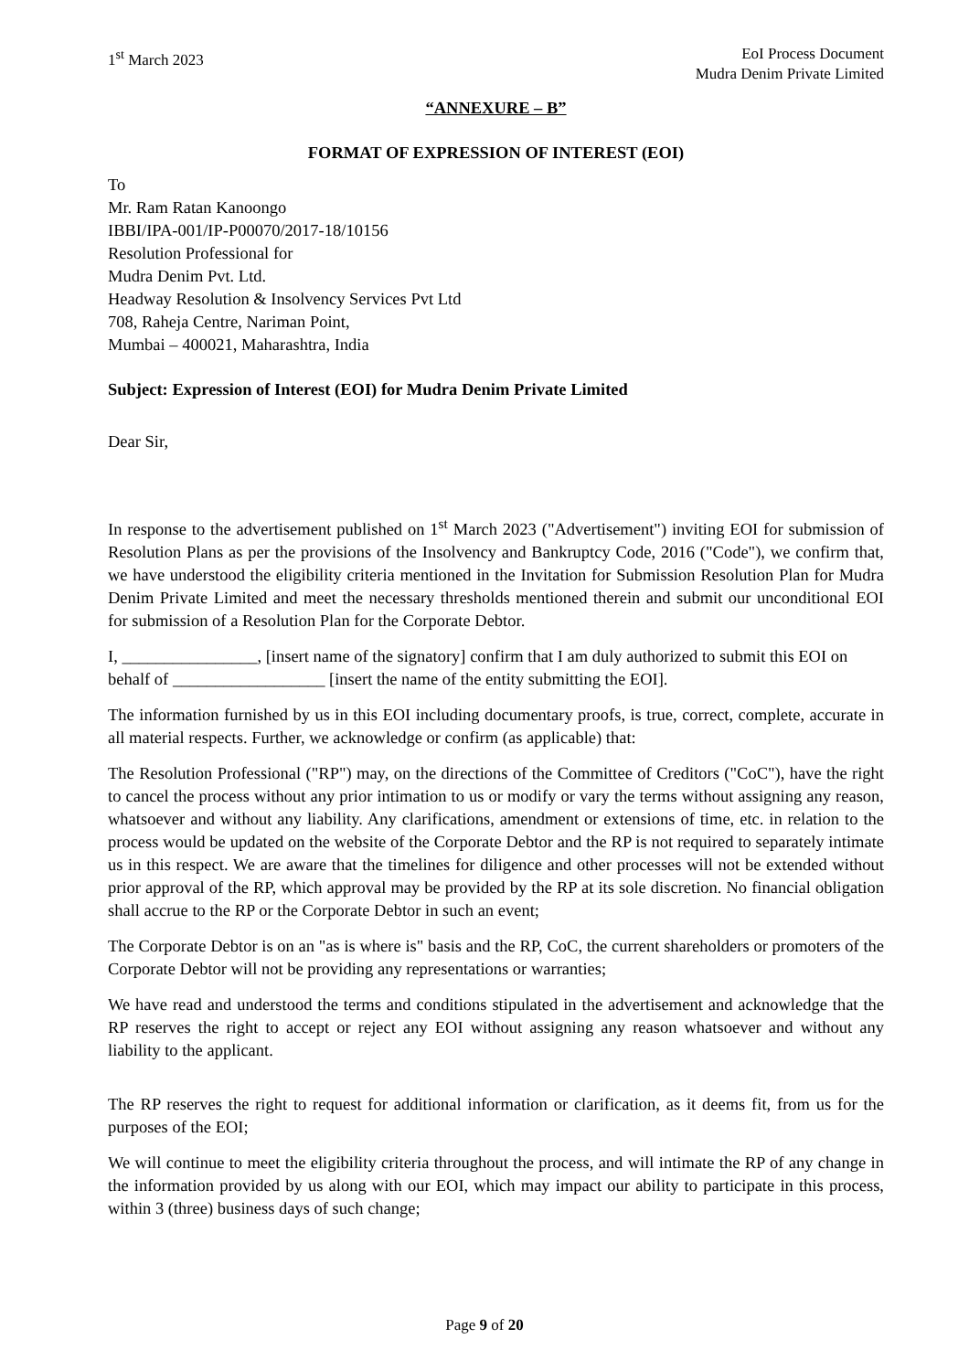1<sup>st</sup> March 2023 EoI Process Document
Mudra Denim Private Limited
“ANNEXURE – B”
FORMAT OF EXPRESSION OF INTEREST (EOI)
To
Mr. Ram Ratan Kanoongo
IBBI/IPA-001/IP-P00070/2017-18/10156
Resolution Professional for
Mudra Denim Pvt. Ltd.
Headway Resolution & Insolvency Services Pvt Ltd
708, Raheja Centre, Nariman Point,
Mumbai – 400021, Maharashtra, India
Subject: Expression of Interest (EOI) for Mudra Denim Private Limited
Dear Sir,
In response to the advertisement published on 1<sup>st</sup> March 2023 ("Advertisement") inviting EOI for submission of Resolution Plans as per the provisions of the Insolvency and Bankruptcy Code, 2016 ("Code"), we confirm that, we have understood the eligibility criteria mentioned in the Invitation for Submission Resolution Plan for Mudra Denim Private Limited and meet the necessary thresholds mentioned therein and submit our unconditional EOI for submission of a Resolution Plan for the Corporate Debtor.
I, ________________, [insert name of the signatory] confirm that I am duly authorized to submit this EOI on behalf of __________________ [insert the name of the entity submitting the EOI].
The information furnished by us in this EOI including documentary proofs, is true, correct, complete, accurate in all material respects. Further, we acknowledge or confirm (as applicable) that:
The Resolution Professional ("RP") may, on the directions of the Committee of Creditors ("CoC"), have the right to cancel the process without any prior intimation to us or modify or vary the terms without assigning any reason, whatsoever and without any liability. Any clarifications, amendment or extensions of time, etc. in relation to the process would be updated on the website of the Corporate Debtor and the RP is not required to separately intimate us in this respect. We are aware that the timelines for diligence and other processes will not be extended without prior approval of the RP, which approval may be provided by the RP at its sole discretion. No financial obligation shall accrue to the RP or the Corporate Debtor in such an event;
The Corporate Debtor is on an "as is where is" basis and the RP, CoC, the current shareholders or promoters of the Corporate Debtor will not be providing any representations or warranties;
We have read and understood the terms and conditions stipulated in the advertisement and acknowledge that the RP reserves the right to accept or reject any EOI without assigning any reason whatsoever and without any liability to the applicant.
The RP reserves the right to request for additional information or clarification, as it deems fit, from us for the purposes of the EOI;
We will continue to meet the eligibility criteria throughout the process, and will intimate the RP of any change in the information provided by us along with our EOI, which may impact our ability to participate in this process, within 3 (three) business days of such change;
Page 9 of 20